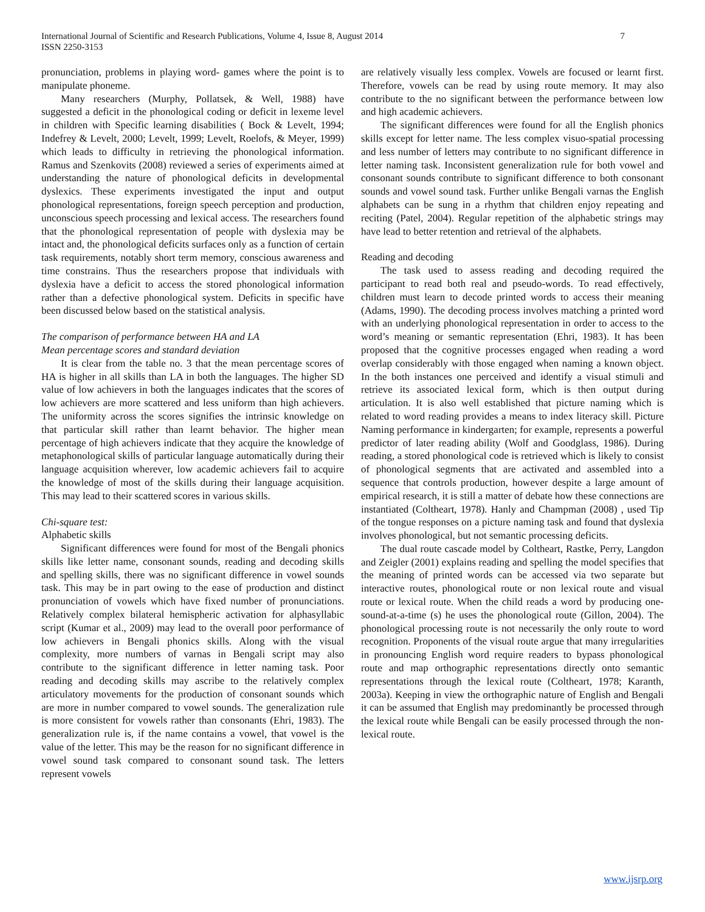International Journal of Scientific and Research Publications, Volume 4, Issue 8, August 2014
ISSN 2250-3153 7
pronunciation, problems in playing word- games where the point is to manipulate phoneme.
Many researchers (Murphy, Pollatsek, & Well, 1988) have suggested a deficit in the phonological coding or deficit in lexeme level in children with Specific learning disabilities ( Bock & Levelt, 1994; Indefrey & Levelt, 2000; Levelt, 1999; Levelt, Roelofs, & Meyer, 1999) which leads to difficulty in retrieving the phonological information. Ramus and Szenkovits (2008) reviewed a series of experiments aimed at understanding the nature of phonological deficits in developmental dyslexics. These experiments investigated the input and output phonological representations, foreign speech perception and production, unconscious speech processing and lexical access. The researchers found that the phonological representation of people with dyslexia may be intact and, the phonological deficits surfaces only as a function of certain task requirements, notably short term memory, conscious awareness and time constrains. Thus the researchers propose that individuals with dyslexia have a deficit to access the stored phonological information rather than a defective phonological system. Deficits in specific have been discussed below based on the statistical analysis.
The comparison of performance between HA and LA
Mean percentage scores and standard deviation
It is clear from the table no. 3 that the mean percentage scores of HA is higher in all skills than LA in both the languages. The higher SD value of low achievers in both the languages indicates that the scores of low achievers are more scattered and less uniform than high achievers. The uniformity across the scores signifies the intrinsic knowledge on that particular skill rather than learnt behavior. The higher mean percentage of high achievers indicate that they acquire the knowledge of metaphonological skills of particular language automatically during their language acquisition wherever, low academic achievers fail to acquire the knowledge of most of the skills during their language acquisition. This may lead to their scattered scores in various skills.
Chi-square test:
Alphabetic skills
Significant differences were found for most of the Bengali phonics skills like letter name, consonant sounds, reading and decoding skills and spelling skills, there was no significant difference in vowel sounds task. This may be in part owing to the ease of production and distinct pronunciation of vowels which have fixed number of pronunciations. Relatively complex bilateral hemispheric activation for alphasyllabic script (Kumar et al., 2009) may lead to the overall poor performance of low achievers in Bengali phonics skills. Along with the visual complexity, more numbers of varnas in Bengali script may also contribute to the significant difference in letter naming task. Poor reading and decoding skills may ascribe to the relatively complex articulatory movements for the production of consonant sounds which are more in number compared to vowel sounds. The generalization rule is more consistent for vowels rather than consonants (Ehri, 1983). The generalization rule is, if the name contains a vowel, that vowel is the value of the letter. This may be the reason for no significant difference in vowel sound task compared to consonant sound task. The letters represent vowels
are relatively visually less complex. Vowels are focused or learnt first. Therefore, vowels can be read by using route memory. It may also contribute to the no significant between the performance between low and high academic achievers.
The significant differences were found for all the English phonics skills except for letter name. The less complex visuo-spatial processing and less number of letters may contribute to no significant difference in letter naming task. Inconsistent generalization rule for both vowel and consonant sounds contribute to significant difference to both consonant sounds and vowel sound task. Further unlike Bengali varnas the English alphabets can be sung in a rhythm that children enjoy repeating and reciting (Patel, 2004). Regular repetition of the alphabetic strings may have lead to better retention and retrieval of the alphabets.
Reading and decoding
The task used to assess reading and decoding required the participant to read both real and pseudo-words. To read effectively, children must learn to decode printed words to access their meaning (Adams, 1990). The decoding process involves matching a printed word with an underlying phonological representation in order to access to the word’s meaning or semantic representation (Ehri, 1983). It has been proposed that the cognitive processes engaged when reading a word overlap considerably with those engaged when naming a known object. In the both instances one perceived and identify a visual stimuli and retrieve its associated lexical form, which is then output during articulation. It is also well established that picture naming which is related to word reading provides a means to index literacy skill. Picture Naming performance in kindergarten; for example, represents a powerful predictor of later reading ability (Wolf and Goodglass, 1986). During reading, a stored phonological code is retrieved which is likely to consist of phonological segments that are activated and assembled into a sequence that controls production, however despite a large amount of empirical research, it is still a matter of debate how these connections are instantiated (Coltheart, 1978). Hanly and Champman (2008) , used Tip of the tongue responses on a picture naming task and found that dyslexia involves phonological, but not semantic processing deficits.
The dual route cascade model by Coltheart, Rastke, Perry, Langdon and Zeigler (2001) explains reading and spelling the model specifies that the meaning of printed words can be accessed via two separate but interactive routes, phonological route or non lexical route and visual route or lexical route. When the child reads a word by producing one-sound-at-a-time (s) he uses the phonological route (Gillon, 2004). The phonological processing route is not necessarily the only route to word recognition. Proponents of the visual route argue that many irregularities in pronouncing English word require readers to bypass phonological route and map orthographic representations directly onto semantic representations through the lexical route (Coltheart, 1978; Karanth, 2003a). Keeping in view the orthographic nature of English and Bengali it can be assumed that English may predominantly be processed through the lexical route while Bengali can be easily processed through the non-lexical route.
www.ijsrp.org